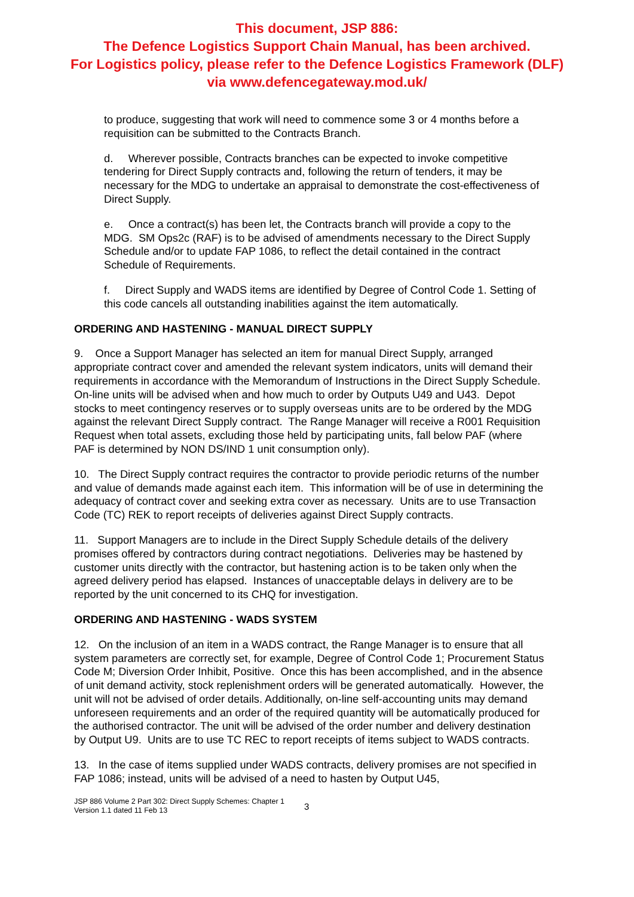This document, JSP 886:
The Defence Logistics Support Chain Manual, has been archived.
For Logistics policy, please refer to the Defence Logistics Framework (DLF)
via www.defencegateway.mod.uk/
to produce, suggesting that work will need to commence some 3 or 4 months before a requisition can be submitted to the Contracts Branch.
d. Wherever possible, Contracts branches can be expected to invoke competitive tendering for Direct Supply contracts and, following the return of tenders, it may be necessary for the MDG to undertake an appraisal to demonstrate the cost-effectiveness of Direct Supply.
e. Once a contract(s) has been let, the Contracts branch will provide a copy to the MDG. SM Ops2c (RAF) is to be advised of amendments necessary to the Direct Supply Schedule and/or to update FAP 1086, to reflect the detail contained in the contract Schedule of Requirements.
f. Direct Supply and WADS items are identified by Degree of Control Code 1. Setting of this code cancels all outstanding inabilities against the item automatically.
ORDERING AND HASTENING - MANUAL DIRECT SUPPLY
9. Once a Support Manager has selected an item for manual Direct Supply, arranged appropriate contract cover and amended the relevant system indicators, units will demand their requirements in accordance with the Memorandum of Instructions in the Direct Supply Schedule. On-line units will be advised when and how much to order by Outputs U49 and U43. Depot stocks to meet contingency reserves or to supply overseas units are to be ordered by the MDG against the relevant Direct Supply contract. The Range Manager will receive a R001 Requisition Request when total assets, excluding those held by participating units, fall below PAF (where PAF is determined by NON DS/IND 1 unit consumption only).
10. The Direct Supply contract requires the contractor to provide periodic returns of the number and value of demands made against each item. This information will be of use in determining the adequacy of contract cover and seeking extra cover as necessary. Units are to use Transaction Code (TC) REK to report receipts of deliveries against Direct Supply contracts.
11. Support Managers are to include in the Direct Supply Schedule details of the delivery promises offered by contractors during contract negotiations. Deliveries may be hastened by customer units directly with the contractor, but hastening action is to be taken only when the agreed delivery period has elapsed. Instances of unacceptable delays in delivery are to be reported by the unit concerned to its CHQ for investigation.
ORDERING AND HASTENING - WADS SYSTEM
12. On the inclusion of an item in a WADS contract, the Range Manager is to ensure that all system parameters are correctly set, for example, Degree of Control Code 1; Procurement Status Code M; Diversion Order Inhibit, Positive. Once this has been accomplished, and in the absence of unit demand activity, stock replenishment orders will be generated automatically. However, the unit will not be advised of order details. Additionally, on-line self-accounting units may demand unforeseen requirements and an order of the required quantity will be automatically produced for the authorised contractor. The unit will be advised of the order number and delivery destination by Output U9. Units are to use TC REC to report receipts of items subject to WADS contracts.
13. In the case of items supplied under WADS contracts, delivery promises are not specified in FAP 1086; instead, units will be advised of a need to hasten by Output U45,
JSP 886 Volume 2 Part 302: Direct Supply Schemes: Chapter 1
Version 1.1 dated 11 Feb 13
3